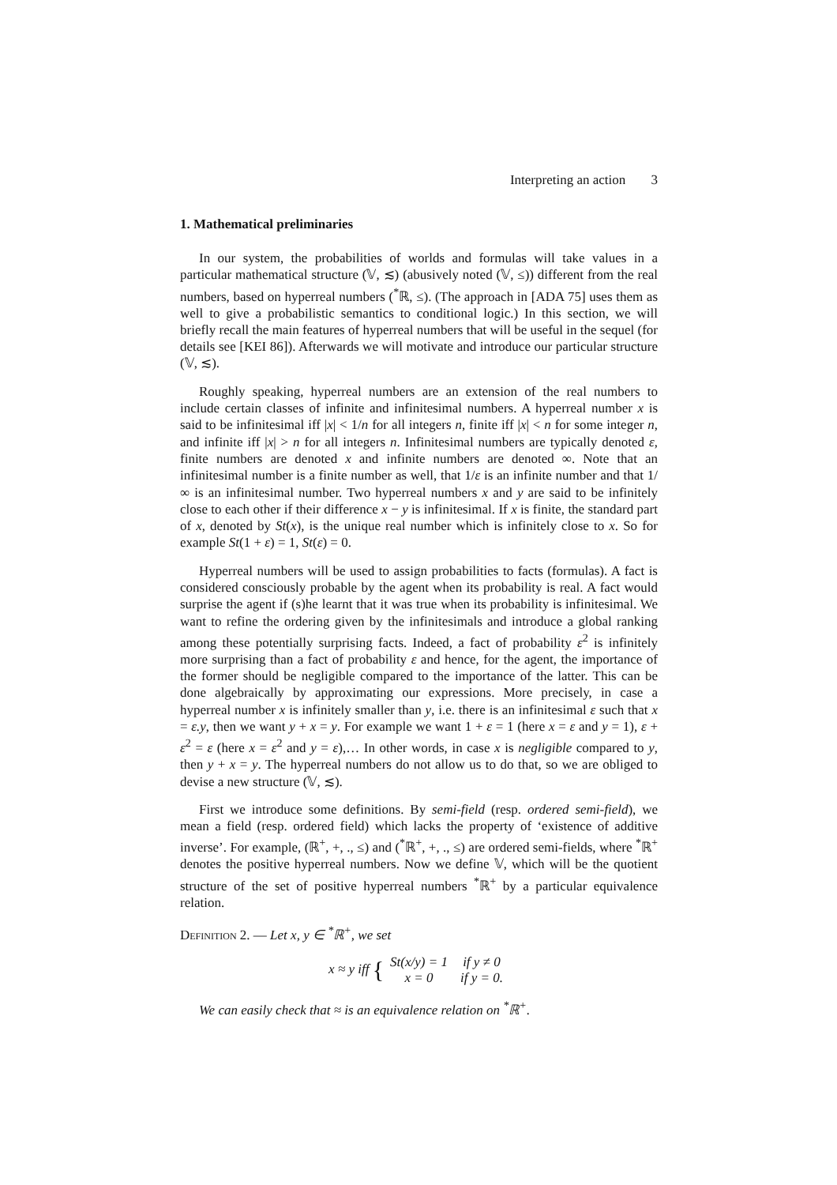Interpreting an action 3
1. Mathematical preliminaries
In our system, the probabilities of worlds and formulas will take values in a particular mathematical structure (𝕍, ≲) (abusively noted (𝕍, ≤)) different from the real numbers, based on hyperreal numbers (<sup>*</sup>ℝ, ≤). (The approach in [ADA 75] uses them as well to give a probabilistic semantics to conditional logic.) In this section, we will briefly recall the main features of hyperreal numbers that will be useful in the sequel (for details see [KEI 86]). Afterwards we will motivate and introduce our particular structure (𝕍, ≲).
Roughly speaking, hyperreal numbers are an extension of the real numbers to include certain classes of infinite and infinitesimal numbers. A hyperreal number x is said to be infinitesimal iff |x| < 1/n for all integers n, finite iff |x| < n for some integer n, and infinite iff |x| > n for all integers n. Infinitesimal numbers are typically denoted ε, finite numbers are denoted x and infinite numbers are denoted ∞. Note that an infinitesimal number is a finite number as well, that 1/ε is an infinite number and that 1/∞ is an infinitesimal number. Two hyperreal numbers x and y are said to be infinitely close to each other if their difference x − y is infinitesimal. If x is finite, the standard part of x, denoted by St(x), is the unique real number which is infinitely close to x. So for example St(1 + ε) = 1, St(ε) = 0.
Hyperreal numbers will be used to assign probabilities to facts (formulas). A fact is considered consciously probable by the agent when its probability is real. A fact would surprise the agent if (s)he learnt that it was true when its probability is infinitesimal. We want to refine the ordering given by the infinitesimals and introduce a global ranking among these potentially surprising facts. Indeed, a fact of probability ε<sup>2</sup> is infinitely more surprising than a fact of probability ε and hence, for the agent, the importance of the former should be negligible compared to the importance of the latter. This can be done algebraically by approximating our expressions. More precisely, in case a hyperreal number x is infinitely smaller than y, i.e. there is an infinitesimal ε such that x = ε.y, then we want y + x = y. For example we want 1 + ε = 1 (here x = ε and y = 1), ε + ε<sup>2</sup> = ε (here x = ε<sup>2</sup> and y = ε),… In other words, in case x is negligible compared to y, then y + x = y. The hyperreal numbers do not allow us to do that, so we are obliged to devise a new structure (𝕍, ≲).
First we introduce some definitions. By semi-field (resp. ordered semi-field), we mean a field (resp. ordered field) which lacks the property of ‘existence of additive inverse’. For example, (ℝ<sup>+</sup>, +, ., ≤) and (<sup>*</sup>ℝ<sup>+</sup>, +, ., ≤) are ordered semi-fields, where <sup>*</sup>ℝ<sup>+</sup> denotes the positive hyperreal numbers. Now we define 𝕍, which will be the quotient structure of the set of positive hyperreal numbers <sup>*</sup>ℝ<sup>+</sup> by a particular equivalence relation.
Definition 2. — Let x, y ∈ <sup>*</sup>ℝ<sup>+</sup>, we set
x ≈ y iff {
| St(x/y) = 1 | if y ≠ 0 |
| x = 0 | if y = 0. |
We can easily check that ≈ is an equivalence relation on <sup>*</sup>ℝ<sup>+</sup>.